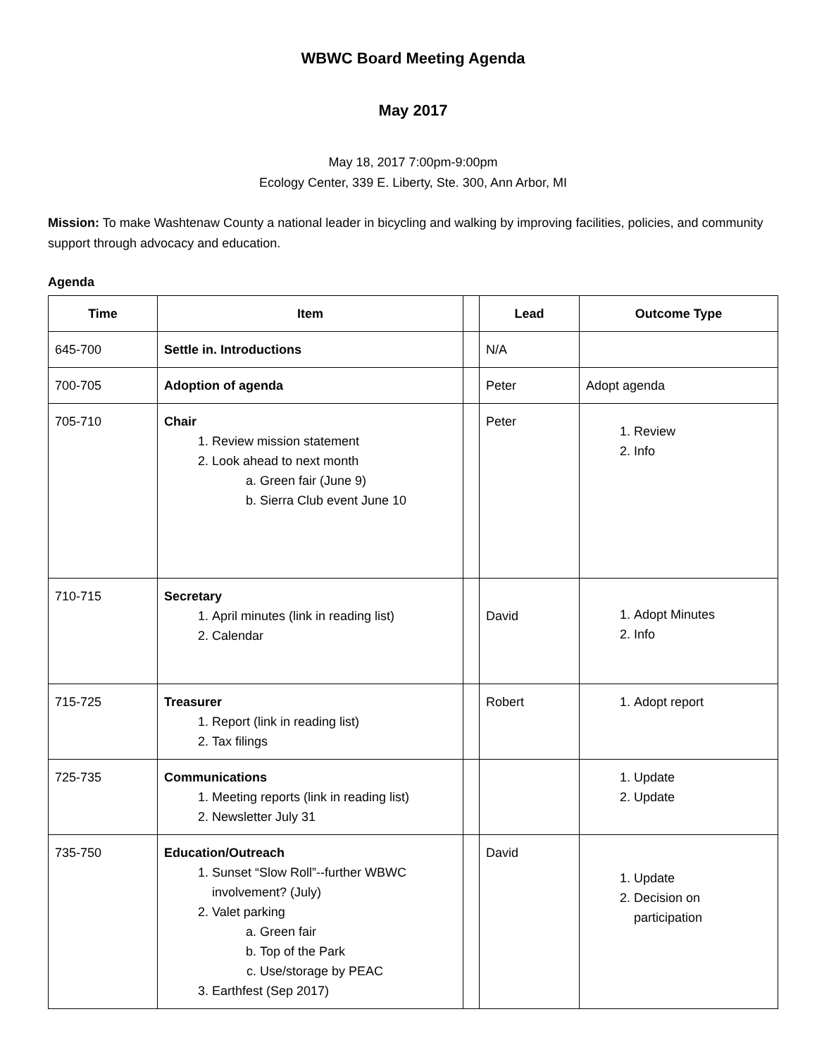WBWC Board Meeting Agenda
May 2017
May 18, 2017 7:00pm-9:00pm
Ecology Center, 339 E. Liberty, Ste. 300, Ann Arbor, MI
Mission: To make Washtenaw County a national leader in bicycling and walking by improving facilities, policies, and community support through advocacy and education.
Agenda
| Time | Item | | Lead | Outcome Type |
| --- | --- | --- | --- | --- |
| 645-700 | Settle in. Introductions | | N/A | |
| 700-705 | Adoption of agenda | | Peter | Adopt agenda |
| 705-710 | Chair 1. Review mission statement 2. Look ahead to next month a. Green fair (June 9) b. Sierra Club event June 10 | | Peter | 1. Review 2. Info |
| 710-715 | Secretary 1. April minutes (link in reading list) 2. Calendar | | David | 1. Adopt Minutes 2. Info |
| 715-725 | Treasurer 1. Report (link in reading list) 2. Tax filings | | Robert | 1. Adopt report |
| 725-735 | Communications 1. Meeting reports (link in reading list) 2. Newsletter July 31 | | | 1. Update 2. Update |
| 735-750 | Education/Outreach 1. Sunset “Slow Roll”--further WBWC involvement? (July) 2. Valet parking a. Green fair b. Top of the Park c. Use/storage by PEAC 3. Earthfest (Sep 2017) | | David | 1. Update 2. Decision on participation |